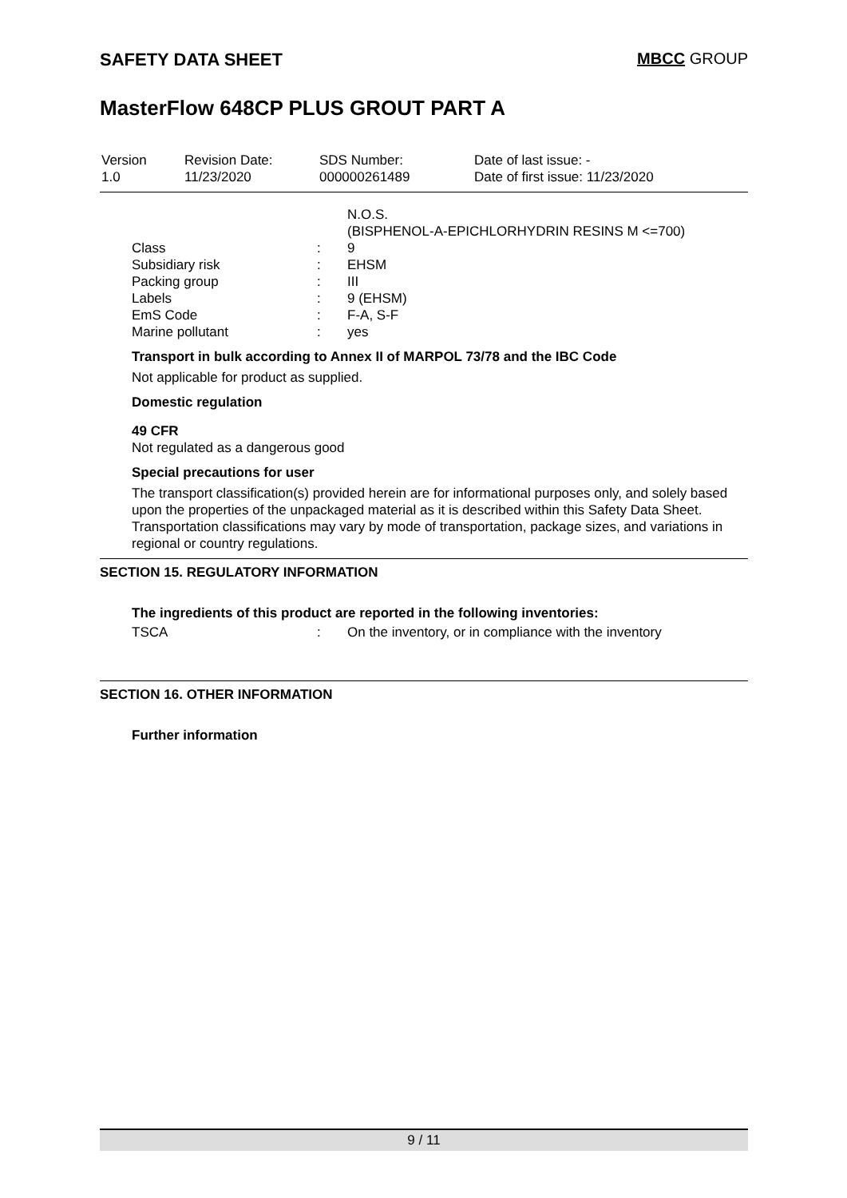SAFETY DATA SHEET MBCC GROUP
MasterFlow 648CP PLUS GROUT PART A
| Version 1.0 | Revision Date: 11/23/2020 | SDS Number: 000000261489 | Date of last issue: - Date of first issue: 11/23/2020 |
| | | N.O.S. (BISPHENOL-A-EPICHLORHYDRIN RESINS M <=700) |
| Class | : | 9 |
| Subsidiary risk | : | EHSM |
| Packing group | : | III |
| Labels | : | 9 (EHSM) |
| EmS Code | : | F-A, S-F |
| Marine pollutant | : | yes |
Transport in bulk according to Annex II of MARPOL 73/78 and the IBC Code
Not applicable for product as supplied.
Domestic regulation
49 CFR
Not regulated as a dangerous good
Special precautions for user
The transport classification(s) provided herein are for informational purposes only, and solely based upon the properties of the unpackaged material as it is described within this Safety Data Sheet. Transportation classifications may vary by mode of transportation, package sizes, and variations in regional or country regulations.
SECTION 15. REGULATORY INFORMATION
The ingredients of this product are reported in the following inventories:
| TSCA | : | On the inventory, or in compliance with the inventory |
SECTION 16. OTHER INFORMATION
Further information
9 / 11